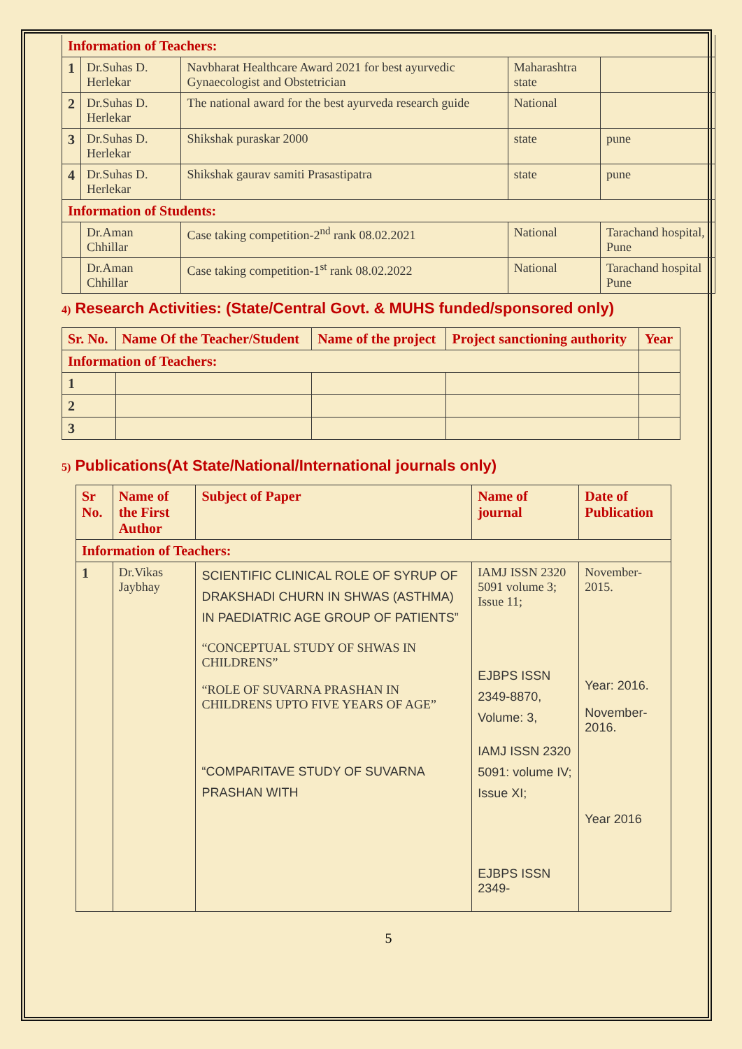| Information of Teachers: | | | | |
| 1 | Dr.Suhas D. Herlekar | Navbharat Healthcare Award 2021 for best ayurvedic Gynaecologist and Obstetrician | Maharashtra state | |
| 2 | Dr.Suhas D. Herlekar | The national award for the best ayurveda research guide | National | |
| 3 | Dr.Suhas D. Herlekar | Shikshak puraskar 2000 | state | pune |
| 4 | Dr.Suhas D. Herlekar | Shikshak gaurav samiti Prasastipatra | state | pune |
| Information of Students: | | | | |
| | Dr.Aman Chhillar | Case taking competition-2<sup>nd</sup> rank 08.02.2021 | National | Tarachand hospital, Pune |
| | Dr.Aman Chhillar | Case taking competition-1<sup>st</sup> rank 08.02.2022 | National | Tarachand hospital Pune |
4) Research Activities: (State/Central Govt. & MUHS funded/sponsored only)
| Sr. No. | Name Of the Teacher/Student | Name of the project | Project sanctioning authority | Year |
| --- | --- | --- | --- | --- |
| Information of Teachers: | | | | |
| 1 | | | | |
| 2 | | | | |
| 3 | | | | |
5) Publications(At State/National/International journals only)
| Sr No. | Name of the First Author | Subject of Paper | Name of journal | Date of Publication |
| --- | --- | --- | --- | --- |
| Information of Teachers: | | | | |
| 1 | Dr.Vikas Jaybhay | SCIENTIFIC CLINICAL ROLE OF SYRUP OF DRAKSHADI CHURN IN SHWAS (ASTHMA) IN PAEDIATRIC AGE GROUP OF PATIENTS” “CONCEPTUAL STUDY OF SHWAS IN CHILDRENS” “ROLE OF SUVARNA PRASHAN IN CHILDRENS UPTO FIVE YEARS OF AGE” “COMPARITAVE STUDY OF SUVARNA PRASHAN WITH | IAMJ ISSN 2320 5091 volume 3; Issue 11; EJBPS ISSN 2349-8870, Volume: 3, IAMJ ISSN 2320 5091: volume IV; Issue XI; EJBPS ISSN 2349- | November-2015. Year: 2016. November-2016. Year 2016 |
5